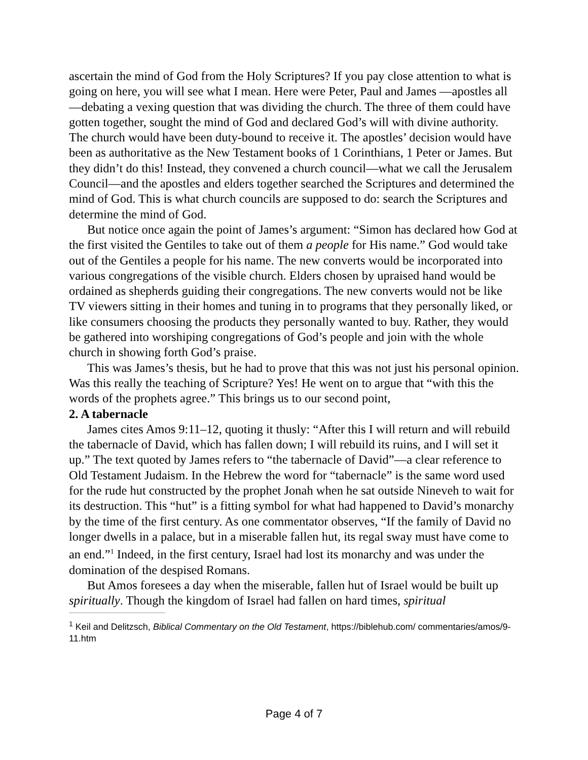ascertain the mind of God from the Holy Scriptures? If you pay close attention to what is going on here, you will see what I mean. Here were Peter, Paul and James —apostles all—debating a vexing question that was dividing the church. The three of them could have gotten together, sought the mind of God and declared God’s will with divine authority. The church would have been duty-bound to receive it. The apostles’ decision would have been as authoritative as the New Testament books of 1 Corinthians, 1 Peter or James. But they didn’t do this! Instead, they convened a church council—what we call the Jerusalem Council—and the apostles and elders together searched the Scriptures and determined the mind of God. This is what church councils are supposed to do: search the Scriptures and determine the mind of God.
But notice once again the point of James’s argument: “Simon has declared how God at the first visited the Gentiles to take out of them a people for His name.” God would take out of the Gentiles a people for his name. The new converts would be incorporated into various congregations of the visible church. Elders chosen by upraised hand would be ordained as shepherds guiding their congregations. The new converts would not be like TV viewers sitting in their homes and tuning in to programs that they personally liked, or like consumers choosing the products they personally wanted to buy. Rather, they would be gathered into worshiping congregations of God’s people and join with the whole church in showing forth God’s praise.
This was James’s thesis, but he had to prove that this was not just his personal opinion. Was this really the teaching of Scripture? Yes! He went on to argue that “with this the words of the prophets agree.” This brings us to our second point,
2. A tabernacle
James cites Amos 9:11–12, quoting it thusly: “After this I will return and will rebuild the tabernacle of David, which has fallen down; I will rebuild its ruins, and I will set it up.” The text quoted by James refers to “the tabernacle of David”—a clear reference to Old Testament Judaism. In the Hebrew the word for “tabernacle” is the same word used for the rude hut constructed by the prophet Jonah when he sat outside Nineveh to wait for its destruction. This “hut” is a fitting symbol for what had happened to David’s monarchy by the time of the first century. As one commentator observes, “If the family of David no longer dwells in a palace, but in a miserable fallen hut, its regal sway must have come to an end.”<sup>1</sup> Indeed, in the first century, Israel had lost its monarchy and was under the domination of the despised Romans.
But Amos foresees a day when the miserable, fallen hut of Israel would be built up spiritually. Though the kingdom of Israel had fallen on hard times, spiritual
<sup>1</sup> Keil and Delitzsch, Biblical Commentary on the Old Testament, https://biblehub.com/ commentaries/amos/9-11.htm
Page 4 of 7